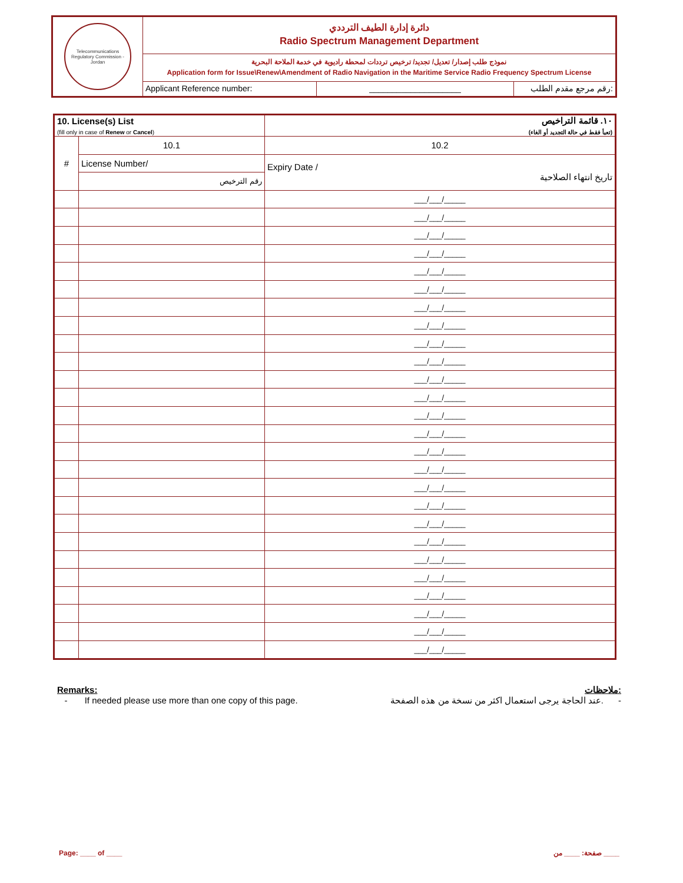Telecommunications Regulatory Commission - Jordan
دائرة إدارة الطيف الترددي
Radio Spectrum Management Department
نموذج طلب إصدار/ تعديل/ تجديد/ ترخيص ترددات لمحطة راديوية في خدمة الملاحة البحرية
Application form for Issue\Renew\Amendment of Radio Navigation in the Maritime Service Radio Frequency Spectrum License
Applicant Reference number: ____________________ رقم مرجع مقدم الطلب:
| 10. License(s) List (fill only in case of Renew or Cancel ) | | ١٠. قائمة التراخيص (تعبأ فقط في حالة التجديد أو الغاء) |
| # | 10.1 | 10.2 |
| | License Number/ | Expiry Date / تاريخ انتهاء الصلاحية |
| | رقم الترخيص | |
| | | ___/___/_____ |
| | | ___/___/_____ |
| | | ___/___/_____ |
| | | ___/___/_____ |
| | | ___/___/_____ |
| | | ___/___/_____ |
| | | ___/___/_____ |
| | | ___/___/_____ |
| | | ___/___/_____ |
| | | ___/___/_____ |
| | | ___/___/_____ |
| | | ___/___/_____ |
| | | ___/___/_____ |
| | | ___/___/_____ |
| | | ___/___/_____ |
| | | ___/___/_____ |
| | | ___/___/_____ |
| | | ___/___/_____ |
| | | ___/___/_____ |
| | | ___/___/_____ |
| | | ___/___/_____ |
| | | ___/___/_____ |
| | | ___/___/_____ |
| | | ___/___/_____ |
| | | ___/___/_____ |
| | | ___/___/_____ |
Remarks: ملاحظات:
- If needed please use more than one copy of this page. عند الحاجة يرجى استعمال اكثر من نسخة من هذه الصفحة. -
Page: ____ of ____ صفحة: ____ من ____